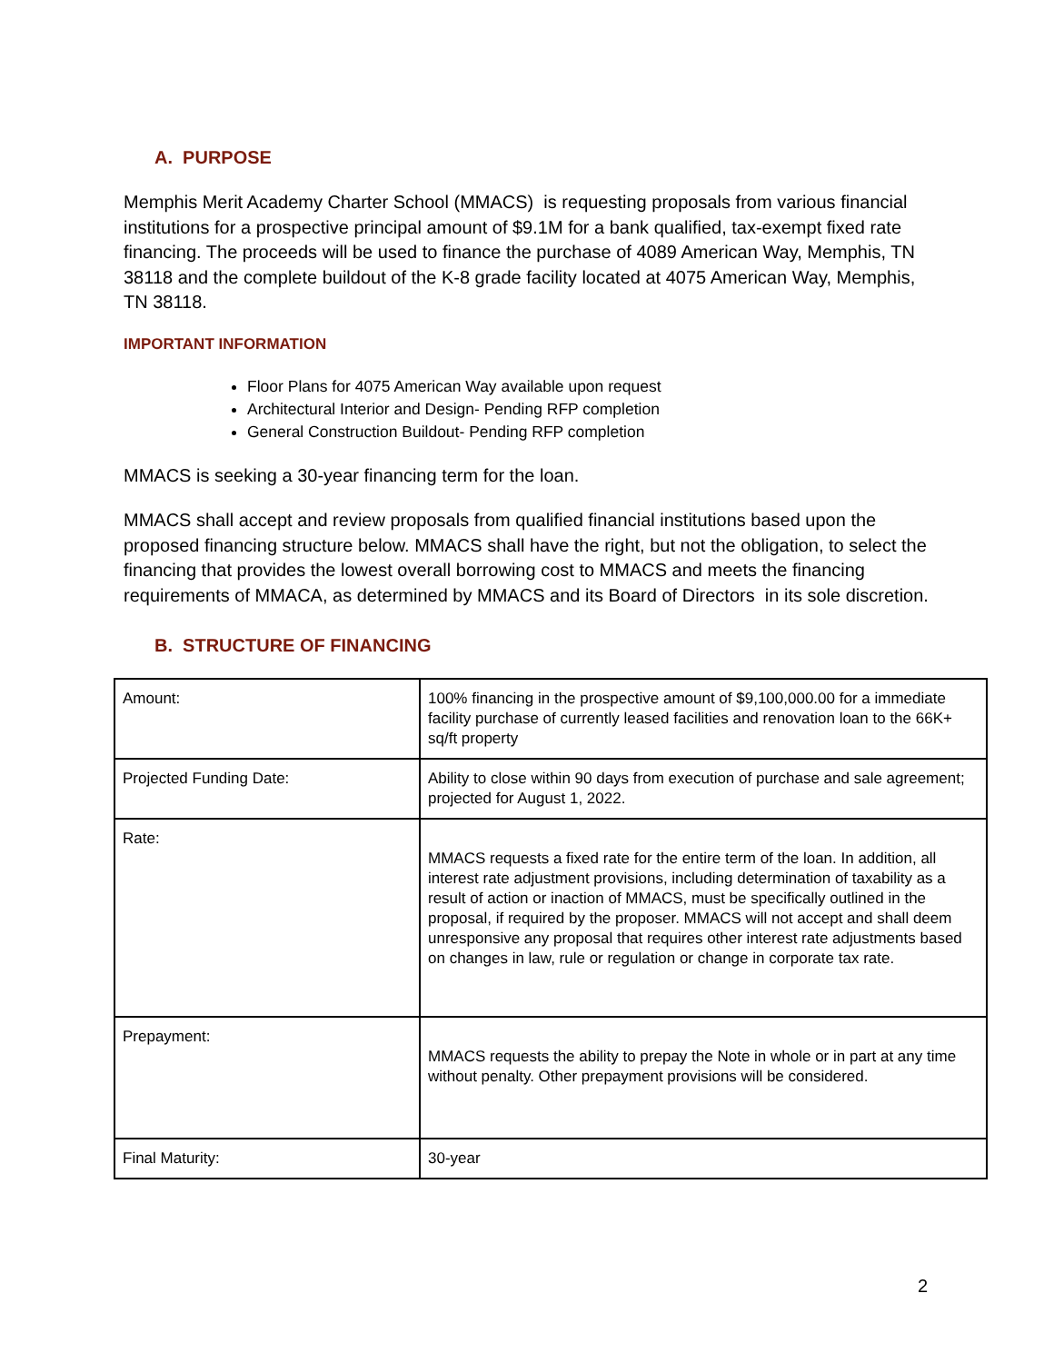A. PURPOSE
Memphis Merit Academy Charter School (MMACS) is requesting proposals from various financial institutions for a prospective principal amount of $9.1M for a bank qualified, tax-exempt fixed rate financing. The proceeds will be used to finance the purchase of 4089 American Way, Memphis, TN 38118 and the complete buildout of the K-8 grade facility located at 4075 American Way, Memphis, TN 38118.
IMPORTANT INFORMATION
Floor Plans for 4075 American Way available upon request
Architectural Interior and Design- Pending RFP completion
General Construction Buildout- Pending RFP completion
MMACS is seeking a 30-year financing term for the loan.
MMACS shall accept and review proposals from qualified financial institutions based upon the proposed financing structure below. MMACS shall have the right, but not the obligation, to select the financing that provides the lowest overall borrowing cost to MMACS and meets the financing requirements of MMACA, as determined by MMACS and its Board of Directors in its sole discretion.
B. STRUCTURE OF FINANCING
| Amount: | 100% financing in the prospective amount of $9,100,000.00 for a immediate facility purchase of currently leased facilities and renovation loan to the 66K+ sq/ft property |
| Projected Funding Date: | Ability to close within 90 days from execution of purchase and sale agreement; projected for August 1, 2022. |
| Rate: | MMACS requests a fixed rate for the entire term of the loan. In addition, all interest rate adjustment provisions, including determination of taxability as a result of action or inaction of MMACS, must be specifically outlined in the proposal, if required by the proposer. MMACS will not accept and shall deem unresponsive any proposal that requires other interest rate adjustments based on changes in law, rule or regulation or change in corporate tax rate. |
| Prepayment: | MMACS requests the ability to prepay the Note in whole or in part at any time without penalty. Other prepayment provisions will be considered. |
| Final Maturity: | 30-year |
2